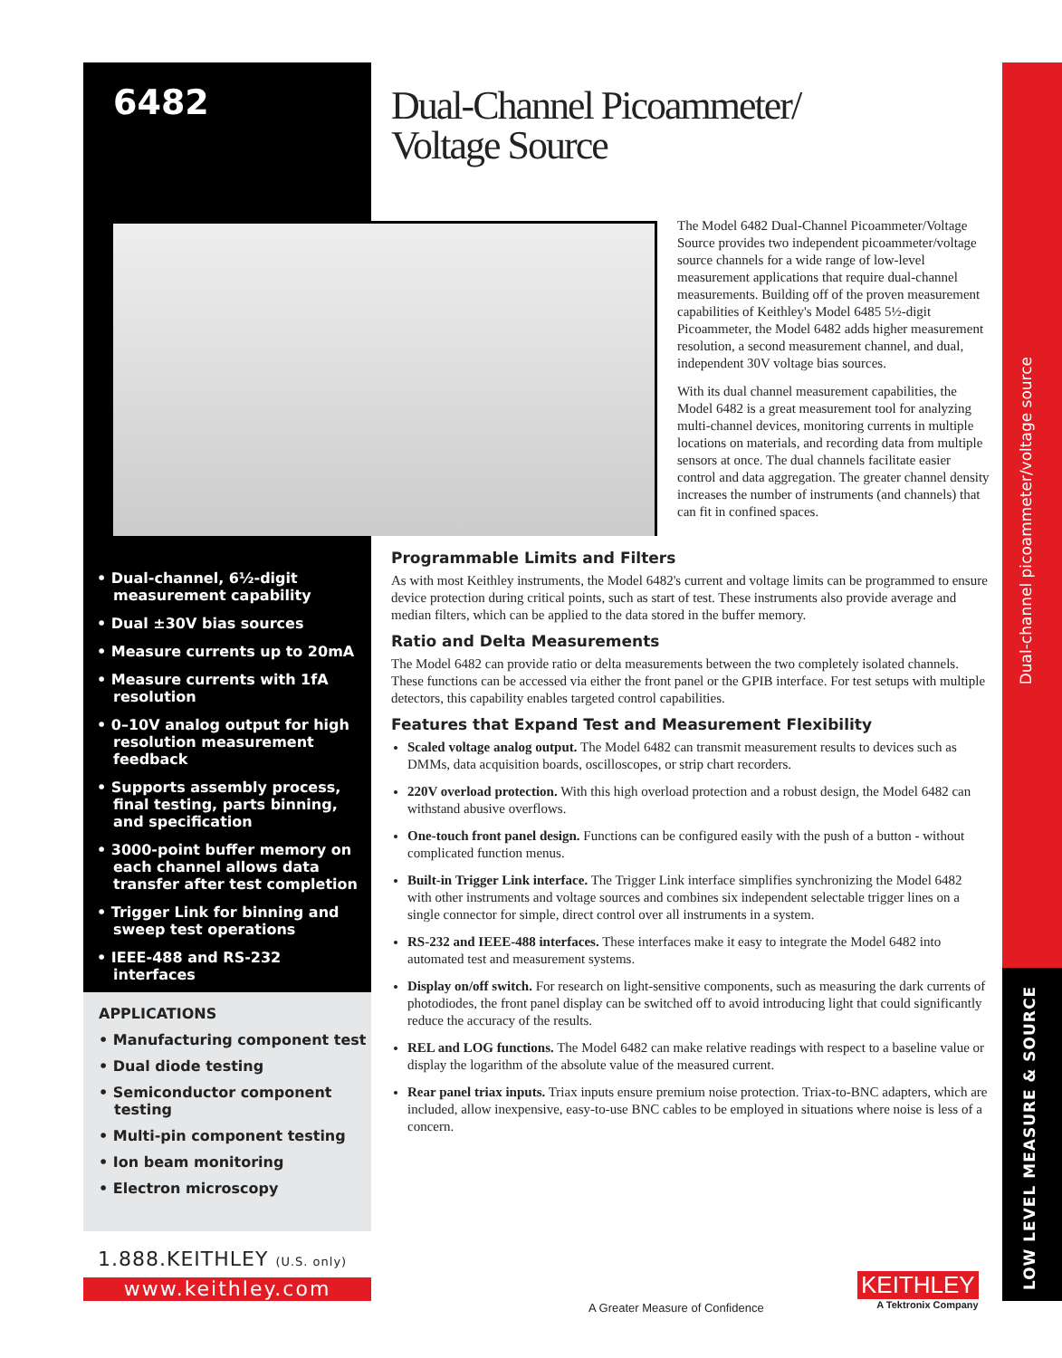6482
• Dual-channel, 6½-digit measurement capability
• Dual ±30V bias sources
• Measure currents up to 20mA
• Measure currents with 1fA resolution
• 0–10V analog output for high resolution measurement feedback
• Supports assembly process, final testing, parts binning, and specification
• 3000-point buffer memory on each channel allows data transfer after test completion
• Trigger Link for binning and sweep test operations
• IEEE-488 and RS-232 interfaces
APPLICATIONS
• Manufacturing component test
• Dual diode testing
• Semiconductor component testing
• Multi-pin component testing
• Ion beam monitoring
• Electron microscopy
1.888.KEITHLEY (U.S. only)
www.keithley.com
Dual-Channel Picoammeter/
Voltage Source
The Model 6482 Dual-Channel Picoammeter/Voltage Source provides two independent picoammeter/voltage source channels for a wide range of low-level measurement applications that require dual-channel measurements. Building off of the proven measurement capabilities of Keithley's Model 6485 5½-digit Picoammeter, the Model 6482 adds higher measurement resolution, a second measurement channel, and dual, independent 30V voltage bias sources.
With its dual channel measurement capabilities, the Model 6482 is a great measurement tool for analyzing multi-channel devices, monitoring currents in multiple locations on materials, and recording data from multiple sensors at once. The dual channels facilitate easier control and data aggregation. The greater channel density increases the number of instruments (and channels) that can fit in confined spaces.
Programmable Limits and Filters
As with most Keithley instruments, the Model 6482's current and voltage limits can be programmed to ensure device protection during critical points, such as start of test. These instruments also provide average and median filters, which can be applied to the data stored in the buffer memory.
Ratio and Delta Measurements
The Model 6482 can provide ratio or delta measurements between the two completely isolated channels. These functions can be accessed via either the front panel or the GPIB interface. For test setups with multiple detectors, this capability enables targeted control capabilities.
Features that Expand Test and Measurement Flexibility
Scaled voltage analog output. The Model 6482 can transmit measurement results to devices such as DMMs, data acquisition boards, oscilloscopes, or strip chart recorders.
220V overload protection. With this high overload protection and a robust design, the Model 6482 can withstand abusive overflows.
One-touch front panel design. Functions can be configured easily with the push of a button - without complicated function menus.
Built-in Trigger Link interface. The Trigger Link interface simplifies synchronizing the Model 6482 with other instruments and voltage sources and combines six independent selectable trigger lines on a single connector for simple, direct control over all instruments in a system.
RS-232 and IEEE-488 interfaces. These interfaces make it easy to integrate the Model 6482 into automated test and measurement systems.
Display on/off switch. For research on light-sensitive components, such as measuring the dark currents of photodiodes, the front panel display can be switched off to avoid introducing light that could significantly reduce the accuracy of the results.
REL and LOG functions. The Model 6482 can make relative readings with respect to a baseline value or display the logarithm of the absolute value of the measured current.
Rear panel triax inputs. Triax inputs ensure premium noise protection. Triax-to-BNC adapters, which are included, allow inexpensive, easy-to-use BNC cables to be employed in situations where noise is less of a concern.
Dual-channel picoammeter/voltage source
LOW LEVEL MEASURE & SOURCE
A Greater Measure of Confidence
KEITHLEY
A Tektronix Company